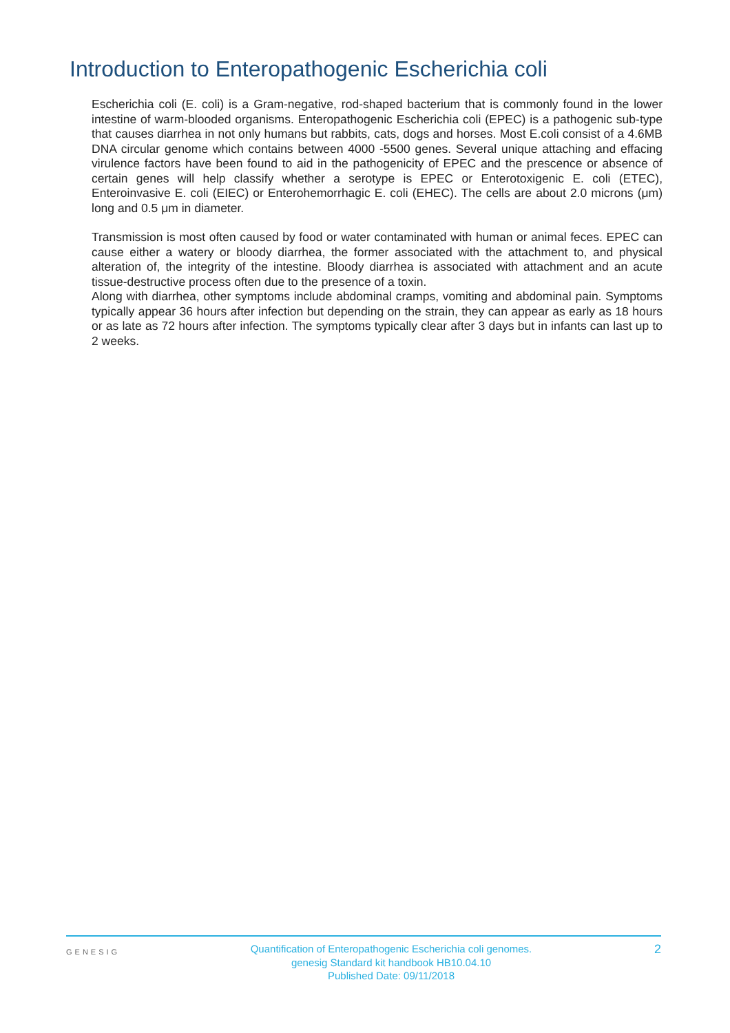Introduction to Enteropathogenic Escherichia coli
Escherichia coli (E. coli) is a Gram-negative, rod-shaped bacterium that is commonly found in the lower intestine of warm-blooded organisms. Enteropathogenic Escherichia coli (EPEC) is a pathogenic sub-type that causes diarrhea in not only humans but rabbits, cats, dogs and horses. Most E.coli consist of a 4.6MB DNA circular genome which contains between 4000 -5500 genes. Several unique attaching and effacing virulence factors have been found to aid in the pathogenicity of EPEC and the prescence or absence of certain genes will help classify whether a serotype is EPEC or Enterotoxigenic E. coli (ETEC), Enteroinvasive E. coli (EIEC) or Enterohemorrhagic E. coli (EHEC). The cells are about 2.0 microns (μm) long and 0.5 μm in diameter.
Transmission is most often caused by food or water contaminated with human or animal feces. EPEC can cause either a watery or bloody diarrhea, the former associated with the attachment to, and physical alteration of, the integrity of the intestine. Bloody diarrhea is associated with attachment and an acute tissue-destructive process often due to the presence of a toxin.
Along with diarrhea, other symptoms include abdominal cramps, vomiting and abdominal pain. Symptoms typically appear 36 hours after infection but depending on the strain, they can appear as early as 18 hours or as late as 72 hours after infection. The symptoms typically clear after 3 days but in infants can last up to 2 weeks.
GENESIG
Quantification of Enteropathogenic Escherichia coli genomes.
genesig Standard kit handbook HB10.04.10
Published Date: 09/11/2018
2